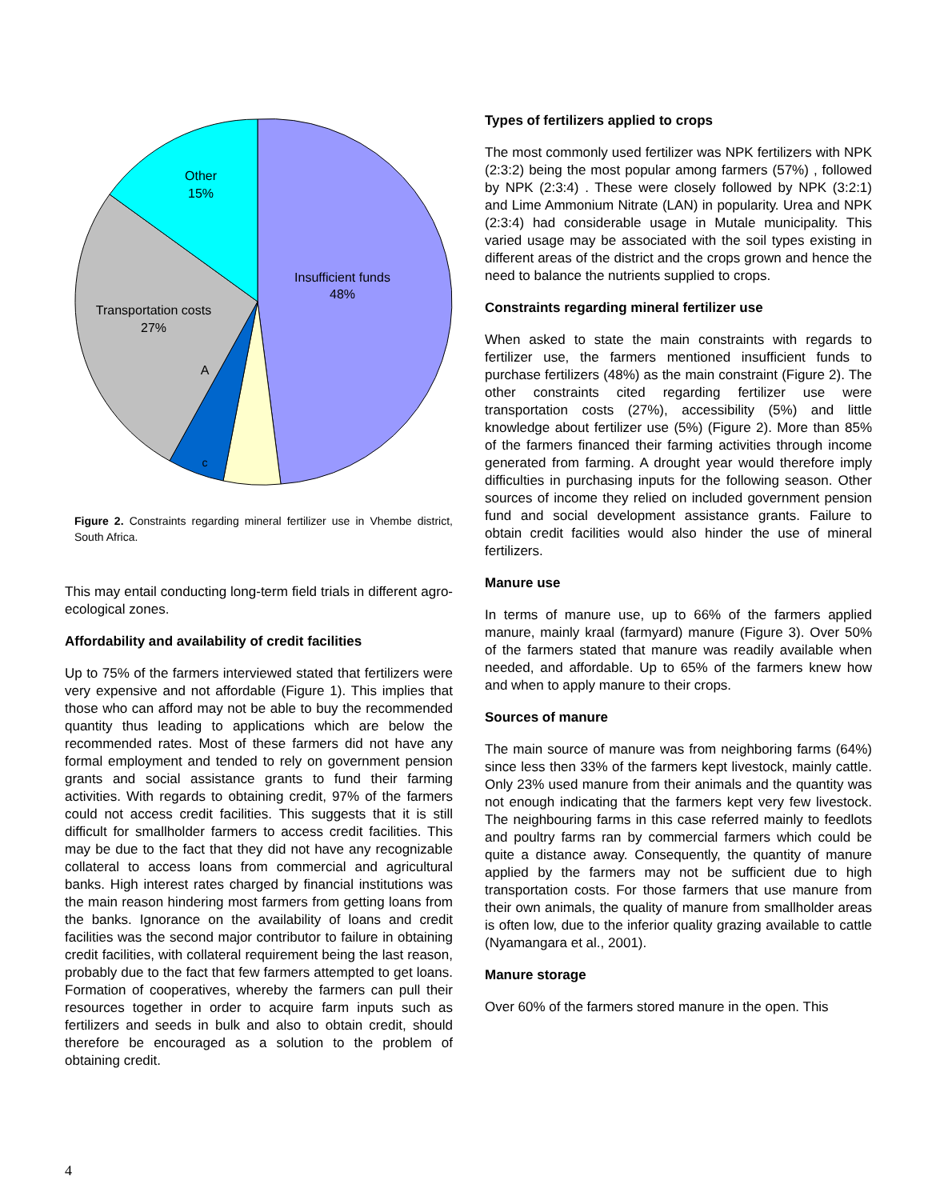Other
15%
Insufficient funds
48%
Transportation costs
27%
A
c
Figure 2. Constraints regarding mineral fertilizer use in Vhembe district, South Africa.
This may entail conducting long-term field trials in different agro-ecological zones.
Affordability and availability of credit facilities
Up to 75% of the farmers interviewed stated that fertilizers were very expensive and not affordable (Figure 1). This implies that those who can afford may not be able to buy the recommended quantity thus leading to applications which are below the recommended rates. Most of these farmers did not have any formal employment and tended to rely on government pension grants and social assistance grants to fund their farming activities. With regards to obtaining credit, 97% of the farmers could not access credit facilities. This suggests that it is still difficult for smallholder farmers to access credit facilities. This may be due to the fact that they did not have any recognizable collateral to access loans from commercial and agricultural banks. High interest rates charged by financial institutions was the main reason hindering most farmers from getting loans from the banks. Ignorance on the availability of loans and credit facilities was the second major contributor to failure in obtaining credit facilities, with collateral requirement being the last reason, probably due to the fact that few farmers attempted to get loans. Formation of cooperatives, whereby the farmers can pull their resources together in order to acquire farm inputs such as fertilizers and seeds in bulk and also to obtain credit, should therefore be encouraged as a solution to the problem of obtaining credit.
Types of fertilizers applied to crops
The most commonly used fertilizer was NPK fertilizers with NPK (2:3:2) being the most popular among farmers (57%) , followed by NPK (2:3:4) . These were closely followed by NPK (3:2:1) and Lime Ammonium Nitrate (LAN) in popularity. Urea and NPK (2:3:4) had considerable usage in Mutale municipality. This varied usage may be associated with the soil types existing in different areas of the district and the crops grown and hence the need to balance the nutrients supplied to crops.
Constraints regarding mineral fertilizer use
When asked to state the main constraints with regards to fertilizer use, the farmers mentioned insufficient funds to purchase fertilizers (48%) as the main constraint (Figure 2). The other constraints cited regarding fertilizer use were transportation costs (27%), accessibility (5%) and little knowledge about fertilizer use (5%) (Figure 2). More than 85% of the farmers financed their farming activities through income generated from farming. A drought year would therefore imply difficulties in purchasing inputs for the following season. Other sources of income they relied on included government pension fund and social development assistance grants. Failure to obtain credit facilities would also hinder the use of mineral fertilizers.
Manure use
In terms of manure use, up to 66% of the farmers applied manure, mainly kraal (farmyard) manure (Figure 3). Over 50% of the farmers stated that manure was readily available when needed, and affordable. Up to 65% of the farmers knew how and when to apply manure to their crops.
Sources of manure
The main source of manure was from neighboring farms (64%) since less then 33% of the farmers kept livestock, mainly cattle. Only 23% used manure from their animals and the quantity was not enough indicating that the farmers kept very few livestock. The neighbouring farms in this case referred mainly to feedlots and poultry farms ran by commercial farmers which could be quite a distance away. Consequently, the quantity of manure applied by the farmers may not be sufficient due to high transportation costs. For those farmers that use manure from their own animals, the quality of manure from smallholder areas is often low, due to the inferior quality grazing available to cattle (Nyamangara et al., 2001).
Manure storage
Over 60% of the farmers stored manure in the open. This
4